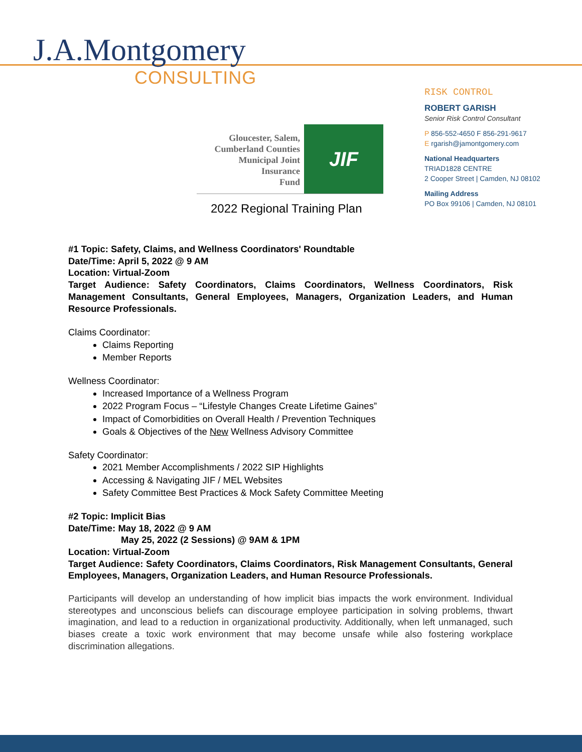J.A.Montgomery
CONSULTING
RISK CONTROL
ROBERT GARISH
Senior Risk Control Consultant
P 856-552-4650 F 856-291-9617
E rgarish@jamontgomery.com
National Headquarters
TRIAD1828 CENTRE
2 Cooper Street | Camden, NJ 08102
Mailing Address
PO Box 99106 | Camden, NJ 08101
Gloucester, Salem,
Cumberland Counties
Municipal Joint
Insurance
Fund
JIF
2022 Regional Training Plan
#1 Topic: Safety, Claims, and Wellness Coordinators' Roundtable
Date/Time: April 5, 2022 @ 9 AM
Location: Virtual-Zoom
Target Audience: Safety Coordinators, Claims Coordinators, Wellness Coordinators, Risk Management Consultants, General Employees, Managers, Organization Leaders, and Human Resource Professionals.
Claims Coordinator:
Claims Reporting
Member Reports
Wellness Coordinator:
Increased Importance of a Wellness Program
2022 Program Focus – “Lifestyle Changes Create Lifetime Gaines”
Impact of Comorbidities on Overall Health / Prevention Techniques
Goals & Objectives of the New Wellness Advisory Committee
Safety Coordinator:
2021 Member Accomplishments / 2022 SIP Highlights
Accessing & Navigating JIF / MEL Websites
Safety Committee Best Practices & Mock Safety Committee Meeting
#2 Topic: Implicit Bias
Date/Time: May 18, 2022 @ 9 AM
May 25, 2022 (2 Sessions) @ 9AM & 1PM
Location: Virtual-Zoom
Target Audience: Safety Coordinators, Claims Coordinators, Risk Management Consultants, General Employees, Managers, Organization Leaders, and Human Resource Professionals.
Participants will develop an understanding of how implicit bias impacts the work environment. Individual stereotypes and unconscious beliefs can discourage employee participation in solving problems, thwart imagination, and lead to a reduction in organizational productivity. Additionally, when left unmanaged, such biases create a toxic work environment that may become unsafe while also fostering workplace discrimination allegations.